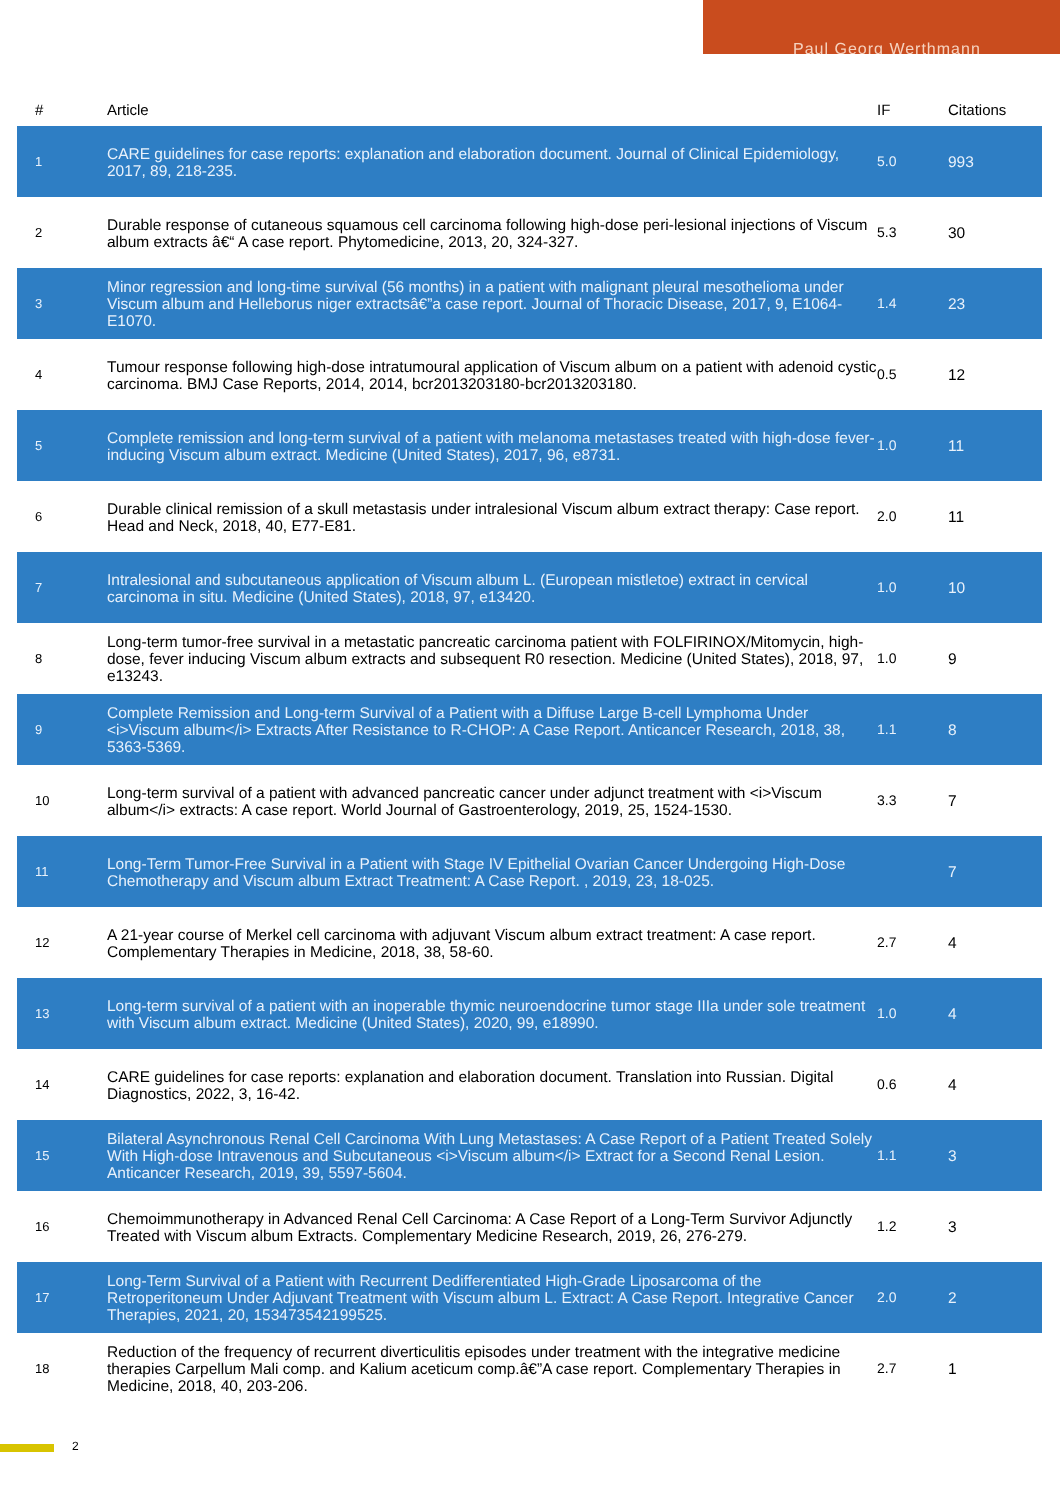Paul Georg Werthmann
| # | Article | | IF | Citations |
| --- | --- | --- | --- | --- |
| 1 | CARE guidelines for case reports: explanation and elaboration document. Journal of Clinical Epidemiology, 2017, 89, 218-235. | | 5.0 | 993 |
| 2 | Durable response of cutaneous squamous cell carcinoma following high-dose peri-lesional injections of Viscum album extracts â€“ A case report. Phytomedicine, 2013, 20, 324-327. | | 5.3 | 30 |
| 3 | Minor regression and long-time survival (56 months) in a patient with malignant pleural mesothelioma under Viscum album and Helleborus niger extractsâ€”a case report. Journal of Thoracic Disease, 2017, 9, E1064-E1070. | | 1.4 | 23 |
| 4 | Tumour response following high-dose intratumoural application of Viscum album on a patient with adenoid cystic carcinoma. BMJ Case Reports, 2014, 2014, bcr2013203180-bcr2013203180. | | 0.5 | 12 |
| 5 | Complete remission and long-term survival of a patient with melanoma metastases treated with high-dose fever-inducing Viscum album extract. Medicine (United States), 2017, 96, e8731. | | 1.0 | 11 |
| 6 | Durable clinical remission of a skull metastasis under intralesional Viscum album extract therapy: Case report. Head and Neck, 2018, 40, E77-E81. | | 2.0 | 11 |
| 7 | Intralesional and subcutaneous application of Viscum album L. (European mistletoe) extract in cervical carcinoma in situ. Medicine (United States), 2018, 97, e13420. | | 1.0 | 10 |
| 8 | Long-term tumor-free survival in a metastatic pancreatic carcinoma patient with FOLFIRINOX/Mitomycin, high-dose, fever inducing Viscum album extracts and subsequent R0 resection. Medicine (United States), 2018, 97, e13243. | | 1.0 | 9 |
| 9 | Complete Remission and Long-term Survival of a Patient with a Diffuse Large B-cell Lymphoma Under <i>Viscum album</i> Extracts After Resistance to R-CHOP: A Case Report. Anticancer Research, 2018, 38, 5363-5369. | | 1.1 | 8 |
| 10 | Long-term survival of a patient with advanced pancreatic cancer under adjunct treatment with <i>Viscum album</i> extracts: A case report. World Journal of Gastroenterology, 2019, 25, 1524-1530. | | 3.3 | 7 |
| 11 | Long-Term Tumor-Free Survival in a Patient with Stage IV Epithelial Ovarian Cancer Undergoing High-Dose Chemotherapy and Viscum album Extract Treatment: A Case Report. , 2019, 23, 18-025. | | | 7 |
| 12 | A 21-year course of Merkel cell carcinoma with adjuvant Viscum album extract treatment: A case report. Complementary Therapies in Medicine, 2018, 38, 58-60. | | 2.7 | 4 |
| 13 | Long-term survival of a patient with an inoperable thymic neuroendocrine tumor stage IIIa under sole treatment with Viscum album extract. Medicine (United States), 2020, 99, e18990. | | 1.0 | 4 |
| 14 | CARE guidelines for case reports: explanation and elaboration document. Translation into Russian. Digital Diagnostics, 2022, 3, 16-42. | | 0.6 | 4 |
| 15 | Bilateral Asynchronous Renal Cell Carcinoma With Lung Metastases: A Case Report of a Patient Treated Solely With High-dose Intravenous and Subcutaneous <i>Viscum album</i> Extract for a Second Renal Lesion. Anticancer Research, 2019, 39, 5597-5604. | | 1.1 | 3 |
| 16 | Chemoimmunotherapy in Advanced Renal Cell Carcinoma: A Case Report of a Long-Term Survivor Adjunctly Treated with Viscum album Extracts. Complementary Medicine Research, 2019, 26, 276-279. | | 1.2 | 3 |
| 17 | Long-Term Survival of a Patient with Recurrent Dedifferentiated High-Grade Liposarcoma of the Retroperitoneum Under Adjuvant Treatment with Viscum album L. Extract: A Case Report. Integrative Cancer Therapies, 2021, 20, 153473542199525. | | 2.0 | 2 |
| 18 | Reduction of the frequency of recurrent diverticulitis episodes under treatment with the integrative medicine therapies Carpellum Mali comp. and Kalium aceticum comp.â€”A case report. Complementary Therapies in Medicine, 2018, 40, 203-206. | | 2.7 | 1 |
2